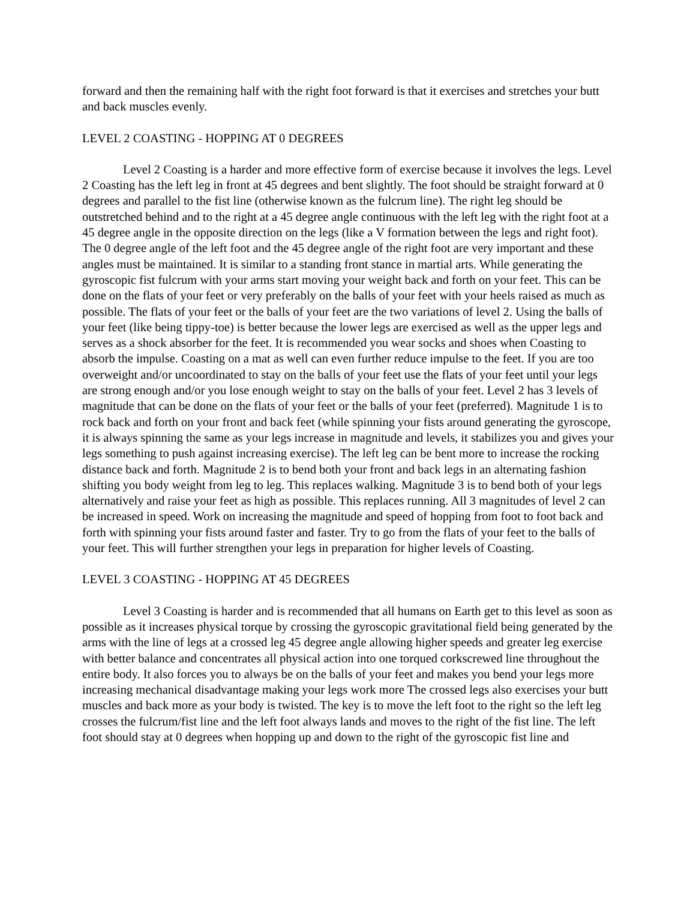forward and then the remaining half with the right foot forward is that it exercises and stretches your butt and back muscles evenly.
LEVEL 2 COASTING - HOPPING AT 0 DEGREES
Level 2 Coasting is a harder and more effective form of exercise because it involves the legs. Level 2 Coasting has the left leg in front at 45 degrees and bent slightly. The foot should be straight forward at 0 degrees and parallel to the fist line (otherwise known as the fulcrum line). The right leg should be outstretched behind and to the right at a 45 degree angle continuous with the left leg with the right foot at a 45 degree angle in the opposite direction on the legs (like a V formation between the legs and right foot). The 0 degree angle of the left foot and the 45 degree angle of the right foot are very important and these angles must be maintained. It is similar to a standing front stance in martial arts. While generating the gyroscopic fist fulcrum with your arms start moving your weight back and forth on your feet. This can be done on the flats of your feet or very preferably on the balls of your feet with your heels raised as much as possible. The flats of your feet or the balls of your feet are the two variations of level 2. Using the balls of your feet (like being tippy-toe) is better because the lower legs are exercised as well as the upper legs and serves as a shock absorber for the feet. It is recommended you wear socks and shoes when Coasting to absorb the impulse. Coasting on a mat as well can even further reduce impulse to the feet. If you are too overweight and/or uncoordinated to stay on the balls of your feet use the flats of your feet until your legs are strong enough and/or you lose enough weight to stay on the balls of your feet. Level 2 has 3 levels of magnitude that can be done on the flats of your feet or the balls of your feet (preferred). Magnitude 1 is to rock back and forth on your front and back feet (while spinning your fists around generating the gyroscope, it is always spinning the same as your legs increase in magnitude and levels, it stabilizes you and gives your legs something to push against increasing exercise). The left leg can be bent more to increase the rocking distance back and forth. Magnitude 2 is to bend both your front and back legs in an alternating fashion shifting you body weight from leg to leg. This replaces walking. Magnitude 3 is to bend both of your legs alternatively and raise your feet as high as possible. This replaces running. All 3 magnitudes of level 2 can be increased in speed. Work on increasing the magnitude and speed of hopping from foot to foot back and forth with spinning your fists around faster and faster. Try to go from the flats of your feet to the balls of your feet. This will further strengthen your legs in preparation for higher levels of Coasting.
LEVEL 3 COASTING - HOPPING AT 45 DEGREES
Level 3 Coasting is harder and is recommended that all humans on Earth get to this level as soon as possible as it increases physical torque by crossing the gyroscopic gravitational field being generated by the arms with the line of legs at a crossed leg 45 degree angle allowing higher speeds and greater leg exercise with better balance and concentrates all physical action into one torqued corkscrewed line throughout the entire body. It also forces you to always be on the balls of your feet and makes you bend your legs more increasing mechanical disadvantage making your legs work more The crossed legs also exercises your butt muscles and back more as your body is twisted. The key is to move the left foot to the right so the left leg crosses the fulcrum/fist line and the left foot always lands and moves to the right of the fist line. The left foot should stay at 0 degrees when hopping up and down to the right of the gyroscopic fist line and